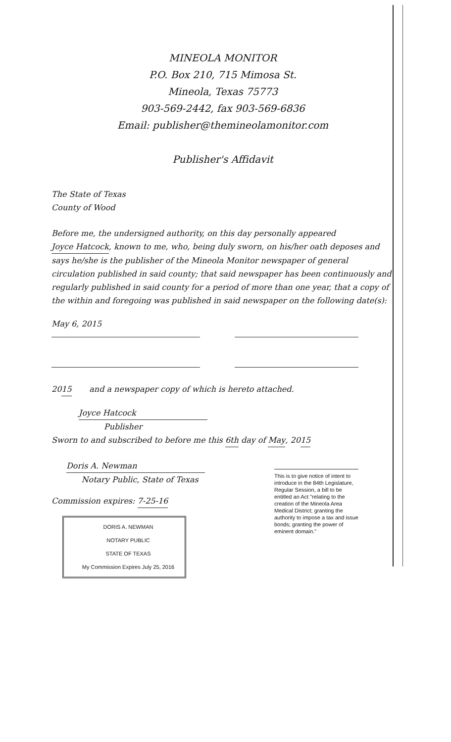MINEOLA MONITOR
P.O. Box 210, 715 Mimosa St.
Mineola, Texas 75773
903-569-2442, fax 903-569-6836
Email: publisher@themineolamonitor.com
Publisher's Affidavit
The State of Texas
County of Wood
Before me, the undersigned authority, on this day personally appeared Joyce Hatcock, known to me, who, being duly sworn, on his/her oath deposes and says he/she is the publisher of the Mineola Monitor newspaper of general circulation published in said county; that said newspaper has been continuously and regularly published in said county for a period of more than one year, that a copy of the within and foregoing was published in said newspaper on the following date(s):
May 6, 2015
2015 and a newspaper copy of which is hereto attached.
Joyce Hatcock
Publisher
Sworn to and subscribed to before me this 6th day of May, 2015
Doris A. Newman
Notary Public, State of Texas
Commission expires: 7-25-16
DORIS A. NEWMAN
NOTARY PUBLIC
STATE OF TEXAS
My Commission Expires July 25, 2016
This is to give notice of intent to introduce in the 84th Legislature, Regular Session, a bill to be entitled an Act "relating to the creation of the Mineola Area Medical District; granting the authority to impose a tax and issue bonds; granting the power of eminent domain."